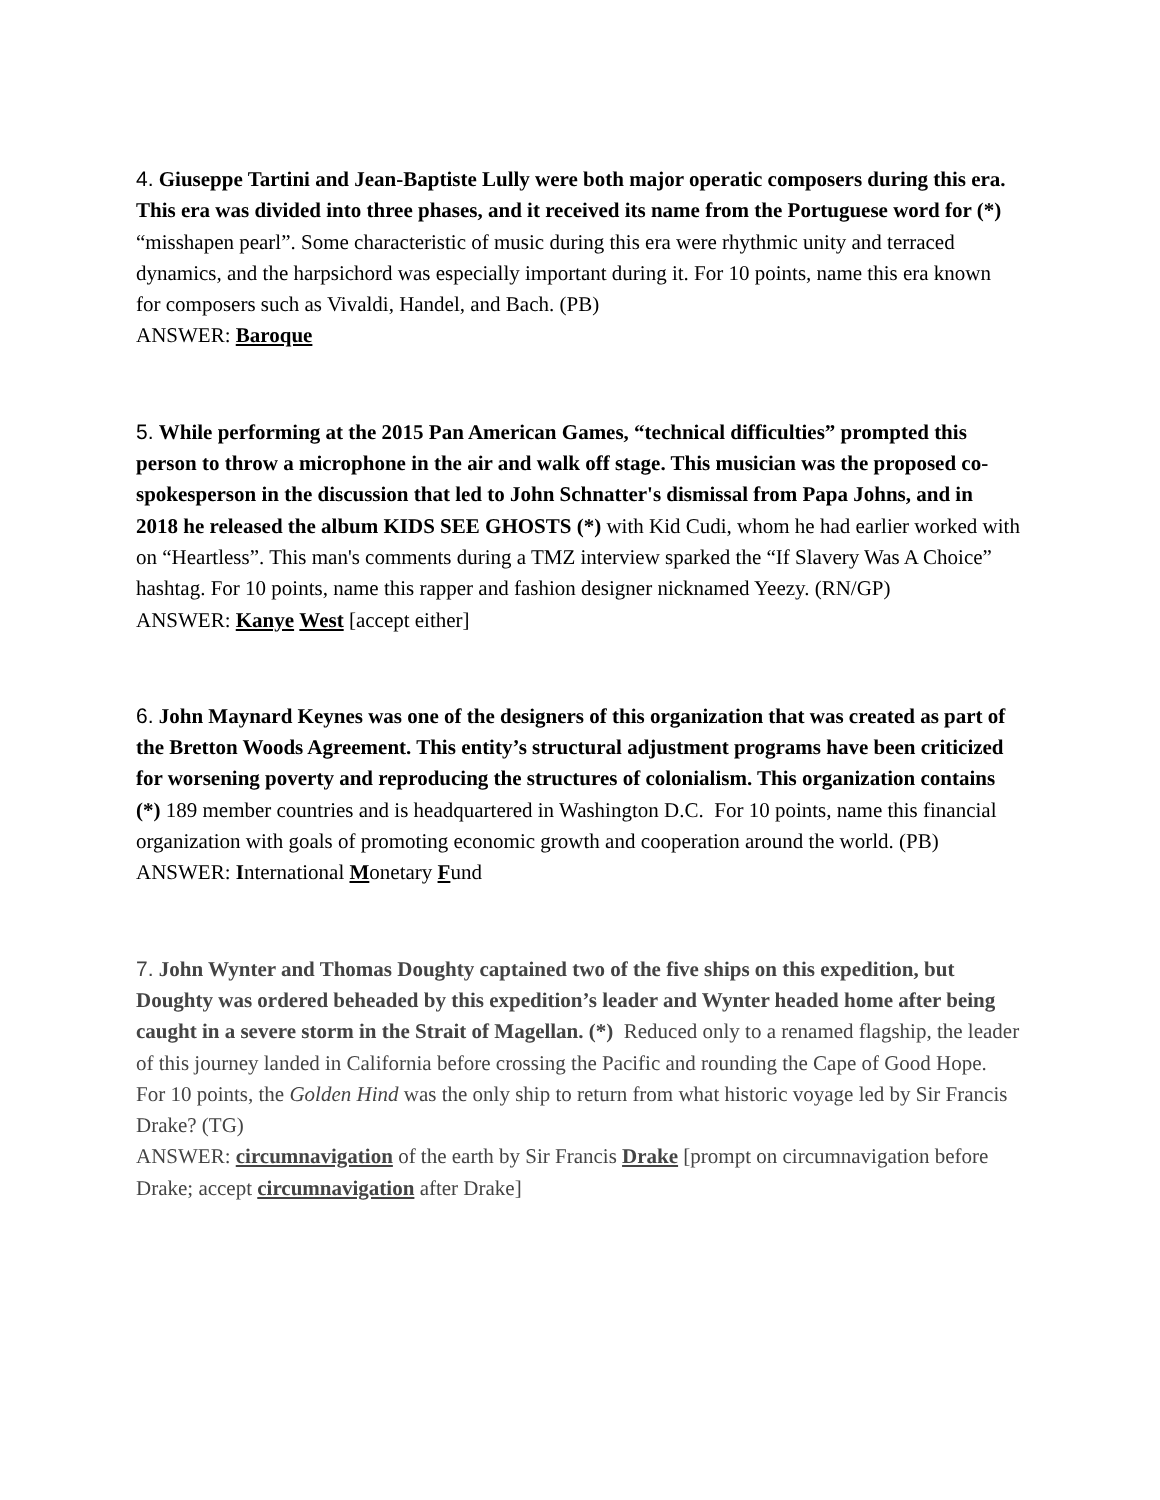4. Giuseppe Tartini and Jean-Baptiste Lully were both major operatic composers during this era. This era was divided into three phases, and it received its name from the Portuguese word for (*) “misshapen pearl”. Some characteristic of music during this era were rhythmic unity and terraced dynamics, and the harpsichord was especially important during it. For 10 points, name this era known for composers such as Vivaldi, Handel, and Bach. (PB)
ANSWER: Baroque
5. While performing at the 2015 Pan American Games, “technical difficulties” prompted this person to throw a microphone in the air and walk off stage. This musician was the proposed co-spokesperson in the discussion that led to John Schnatter's dismissal from Papa Johns, and in 2018 he released the album KIDS SEE GHOSTS (*) with Kid Cudi, whom he had earlier worked with on “Heartless”. This man's comments during a TMZ interview sparked the “If Slavery Was A Choice” hashtag. For 10 points, name this rapper and fashion designer nicknamed Yeezy. (RN/GP)
ANSWER: Kanye West [accept either]
6. John Maynard Keynes was one of the designers of this organization that was created as part of the Bretton Woods Agreement. This entity’s structural adjustment programs have been criticized for worsening poverty and reproducing the structures of colonialism. This organization contains (*) 189 member countries and is headquartered in Washington D.C. For 10 points, name this financial organization with goals of promoting economic growth and cooperation around the world. (PB)
ANSWER: International Monetary Fund
7. John Wynter and Thomas Doughty captained two of the five ships on this expedition, but Doughty was ordered beheaded by this expedition’s leader and Wynter headed home after being caught in a severe storm in the Strait of Magellan. (*) Reduced only to a renamed flagship, the leader of this journey landed in California before crossing the Pacific and rounding the Cape of Good Hope. For 10 points, the Golden Hind was the only ship to return from what historic voyage led by Sir Francis Drake? (TG)
ANSWER: circumnavigation of the earth by Sir Francis Drake [prompt on circumnavigation before Drake; accept circumnavigation after Drake]